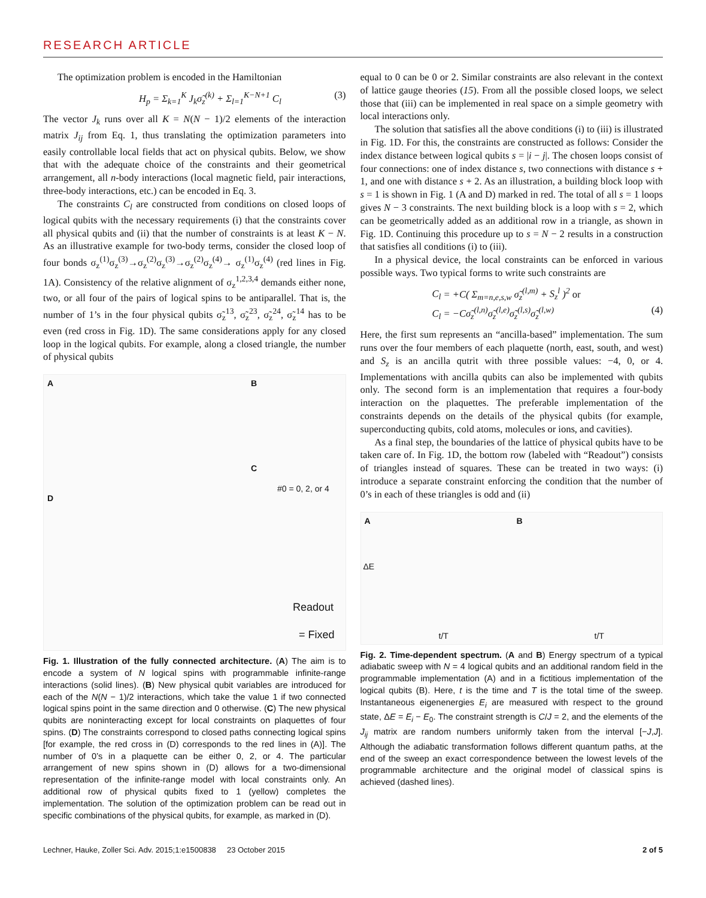RESEARCH ARTICLE
The optimization problem is encoded in the Hamiltonian
H<sub>p</sub> = Σ<sub>k=1</sub><sup>K</sup> J<sub>k</sub>σ̃<sub>z</sub><sup>(k)</sup> + Σ<sub>l=1</sub><sup>K−N+1</sup> C<sub>l</sub> (3)
The vector J<sub>k</sub> runs over all K = N(N − 1)/2 elements of the interaction matrix J<sub>ij</sub> from Eq. 1, thus translating the optimization parameters into easily controllable local fields that act on physical qubits. Below, we show that with the adequate choice of the constraints and their geometrical arrangement, all n-body interactions (local magnetic field, pair interactions, three-body interactions, etc.) can be encoded in Eq. 3.
The constraints C<sub>l</sub> are constructed from conditions on closed loops of logical qubits with the necessary requirements (i) that the constraints cover all physical qubits and (ii) that the number of constraints is at least K − N. As an illustrative example for two-body terms, consider the closed loop of four bonds σ<sub>z</sub><sup>(1)</sup>σ<sub>z</sub><sup>(3)</sup>→σ<sub>z</sub><sup>(2)</sup>σ<sub>z</sub><sup>(3)</sup>→σ<sub>z</sub><sup>(2)</sup>σ<sub>z</sub><sup>(4)</sup>→ σ<sub>z</sub><sup>(1)</sup>σ<sub>z</sub><sup>(4)</sup> (red lines in Fig. 1A). Consistency of the relative alignment of σ<sub>z</sub><sup>1,2,3,4</sup> demands either none, two, or all four of the pairs of logical spins to be antiparallel. That is, the number of 1’s in the four physical qubits σ̃<sub>z</sub><sup>13</sup>, σ̃<sub>z</sub><sup>23</sup>, σ̃<sub>z</sub><sup>24</sup>, σ̃<sub>z</sub><sup>14</sup> has to be even (red cross in Fig. 1D). The same considerations apply for any closed loop in the logical qubits. For example, along a closed triangle, the number of physical qubits
A B
C
D
#0 = 0, 2, or 4
Readout
= Fixed
Fig. 1. Illustration of the fully connected architecture. (A) The aim is to encode a system of N logical spins with programmable infinite-range interactions (solid lines). (B) New physical qubit variables are introduced for each of the N(N − 1)/2 interactions, which take the value 1 if two connected logical spins point in the same direction and 0 otherwise. (C) The new physical qubits are noninteracting except for local constraints on plaquettes of four spins. (D) The constraints correspond to closed paths connecting logical spins [for example, the red cross in (D) corresponds to the red lines in (A)]. The number of 0’s in a plaquette can be either 0, 2, or 4. The particular arrangement of new spins shown in (D) allows for a two-dimensional representation of the infinite-range model with local constraints only. An additional row of physical qubits fixed to 1 (yellow) completes the implementation. The solution of the optimization problem can be read out in specific combinations of the physical qubits, for example, as marked in (D).
equal to 0 can be 0 or 2. Similar constraints are also relevant in the context of lattice gauge theories (15). From all the possible closed loops, we select those that (iii) can be implemented in real space on a simple geometry with local interactions only.
The solution that satisfies all the above conditions (i) to (iii) is illustrated in Fig. 1D. For this, the constraints are constructed as follows: Consider the index distance between logical qubits s = |i − j|. The chosen loops consist of four connections: one of index distance s, two connections with distance s + 1, and one with distance s + 2. As an illustration, a building block loop with s = 1 is shown in Fig. 1 (A and D) marked in red. The total of all s = 1 loops gives N − 3 constraints. The next building block is a loop with s = 2, which can be geometrically added as an additional row in a triangle, as shown in Fig. 1D. Continuing this procedure up to s = N − 2 results in a construction that satisfies all conditions (i) to (iii).
In a physical device, the local constraints can be enforced in various possible ways. Two typical forms to write such constraints are
C<sub>l</sub> = +C( Σ<sub>m=n,e,s,w</sub> σ̃<sub>z</sub><sup>(l,m)</sup> + S<sub>z</sub><sup>l</sup> )<sup>2</sup> or
C<sub>l</sub> = −Cσ̃<sub>z</sub><sup>(l,n)</sup>σ̃<sub>z</sub><sup>(l,e)</sup>σ̃<sub>z</sub><sup>(l,s)</sup>σ̃<sub>z</sub><sup>(l,w)</sup> (4)
Here, the first sum represents an “ancilla-based” implementation. The sum runs over the four members of each plaquette (north, east, south, and west) and S<sub>z</sub> is an ancilla qutrit with three possible values: −4, 0, or 4. Implementations with ancilla qubits can also be implemented with qubits only. The second form is an implementation that requires a four-body interaction on the plaquettes. The preferable implementation of the constraints depends on the details of the physical qubits (for example, superconducting qubits, cold atoms, molecules or ions, and cavities).
As a final step, the boundaries of the lattice of physical qubits have to be taken care of. In Fig. 1D, the bottom row (labeled with “Readout”) consists of triangles instead of squares. These can be treated in two ways: (i) introduce a separate constraint enforcing the condition that the number of 0’s in each of these triangles is odd and (ii)
A B
t/T t/T
ΔE
Fig. 2. Time-dependent spectrum. (A and B) Energy spectrum of a typical adiabatic sweep with N = 4 logical qubits and an additional random field in the programmable implementation (A) and in a fictitious implementation of the logical qubits (B). Here, t is the time and T is the total time of the sweep. Instantaneous eigenenergies E<sub>i</sub> are measured with respect to the ground state, ΔE = E<sub>i</sub> − E<sub>0</sub>. The constraint strength is C/J = 2, and the elements of the J<sub>ij</sub> matrix are random numbers uniformly taken from the interval [−J,J]. Although the adiabatic transformation follows different quantum paths, at the end of the sweep an exact correspondence between the lowest levels of the programmable architecture and the original model of classical spins is achieved (dashed lines).
Lechner, Hauke, Zoller Sci. Adv. 2015;1:e1500838 23 October 2015 2 of 5